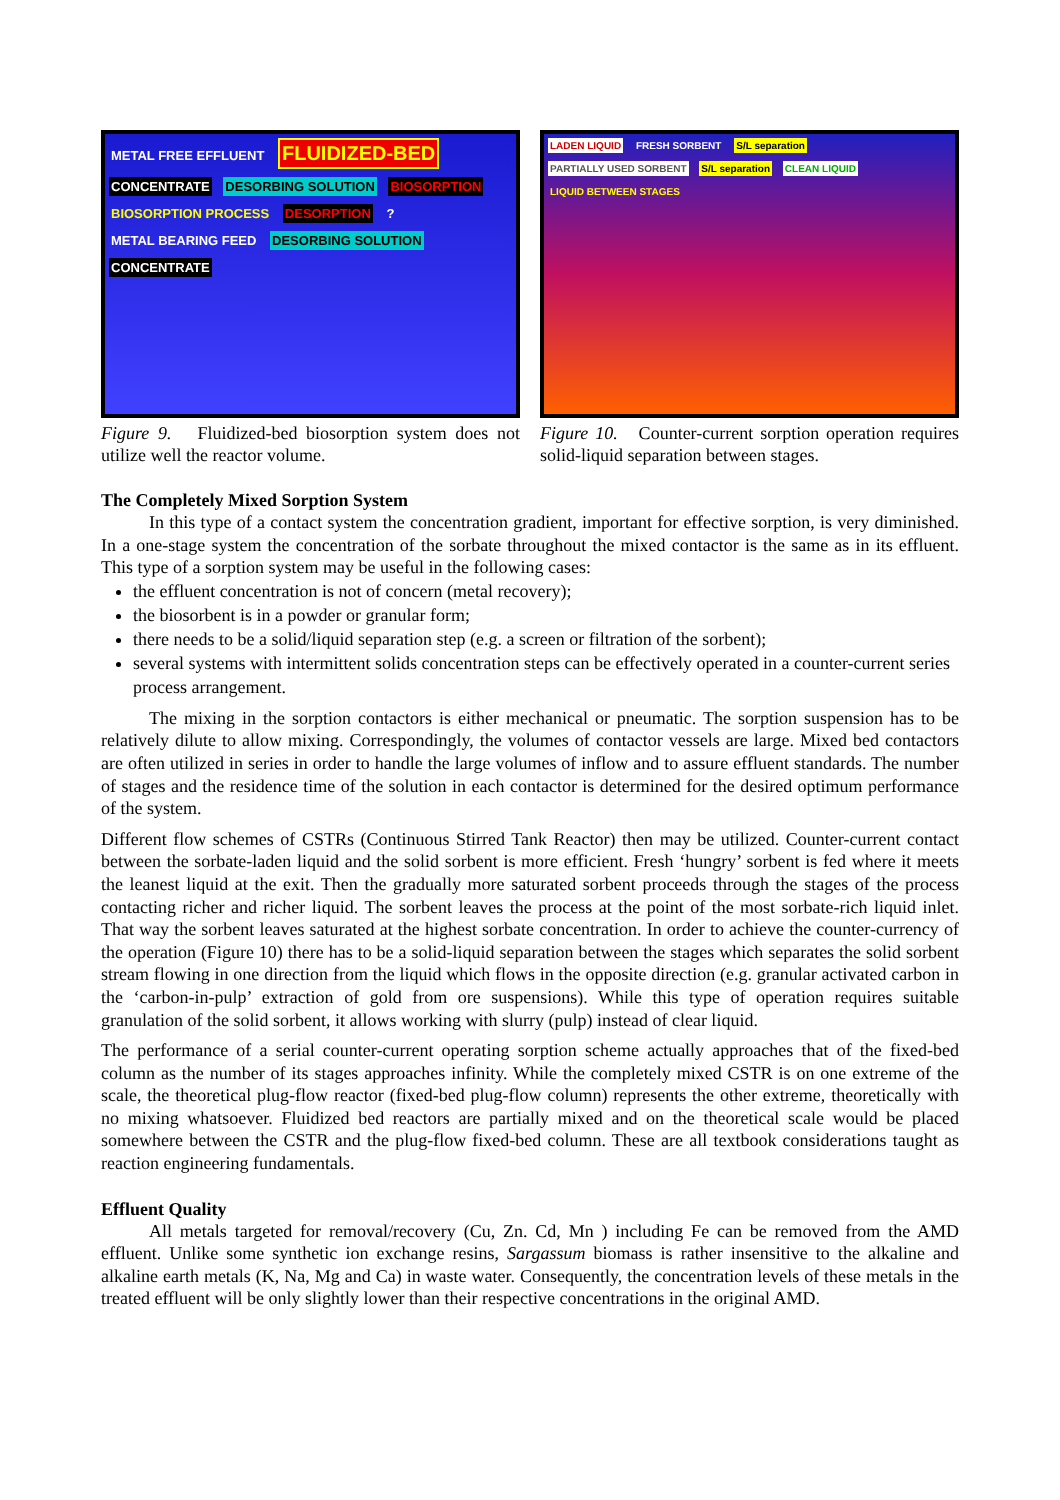METAL FREE EFFLUENT FLUIDIZED-BED CONCENTRATE DESORBING SOLUTION BIOSORPTION BIOSORPTION PROCESS DESORPTION ? METAL BEARING FEED DESORBING SOLUTION CONCENTRATE
Figure 9. Fluidized-bed biosorption system does not utilize well the reactor volume.
LADEN LIQUID FRESH SORBENT S/L separation PARTIALLY USED SORBENT S/L separation CLEAN LIQUID LIQUID BETWEEN STAGES
Figure 10. Counter-current sorption operation requires solid-liquid separation between stages.
The Completely Mixed Sorption System
In this type of a contact system the concentration gradient, important for effective sorption, is very diminished. In a one-stage system the concentration of the sorbate throughout the mixed contactor is the same as in its effluent. This type of a sorption system may be useful in the following cases:
the effluent concentration is not of concern (metal recovery);
the biosorbent is in a powder or granular form;
there needs to be a solid/liquid separation step (e.g. a screen or filtration of the sorbent);
several systems with intermittent solids concentration steps can be effectively operated in a counter-current series process arrangement.
The mixing in the sorption contactors is either mechanical or pneumatic. The sorption suspension has to be relatively dilute to allow mixing. Correspondingly, the volumes of contactor vessels are large. Mixed bed contactors are often utilized in series in order to handle the large volumes of inflow and to assure effluent standards. The number of stages and the residence time of the solution in each contactor is determined for the desired optimum performance of the system.
Different flow schemes of CSTRs (Continuous Stirred Tank Reactor) then may be utilized. Counter-current contact between the sorbate-laden liquid and the solid sorbent is more efficient. Fresh ‘hungry’ sorbent is fed where it meets the leanest liquid at the exit. Then the gradually more saturated sorbent proceeds through the stages of the process contacting richer and richer liquid. The sorbent leaves the process at the point of the most sorbate-rich liquid inlet. That way the sorbent leaves saturated at the highest sorbate concentration. In order to achieve the counter-currency of the operation (Figure 10) there has to be a solid-liquid separation between the stages which separates the solid sorbent stream flowing in one direction from the liquid which flows in the opposite direction (e.g. granular activated carbon in the ‘carbon-in-pulp’ extraction of gold from ore suspensions). While this type of operation requires suitable granulation of the solid sorbent, it allows working with slurry (pulp) instead of clear liquid.
The performance of a serial counter-current operating sorption scheme actually approaches that of the fixed-bed column as the number of its stages approaches infinity. While the completely mixed CSTR is on one extreme of the scale, the theoretical plug-flow reactor (fixed-bed plug-flow column) represents the other extreme, theoretically with no mixing whatsoever. Fluidized bed reactors are partially mixed and on the theoretical scale would be placed somewhere between the CSTR and the plug-flow fixed-bed column. These are all textbook considerations taught as reaction engineering fundamentals.
Effluent Quality
All metals targeted for removal/recovery (Cu, Zn. Cd, Mn ) including Fe can be removed from the AMD effluent. Unlike some synthetic ion exchange resins, Sargassum biomass is rather insensitive to the alkaline and alkaline earth metals (K, Na, Mg and Ca) in waste water. Consequently, the concentration levels of these metals in the treated effluent will be only slightly lower than their respective concentrations in the original AMD.